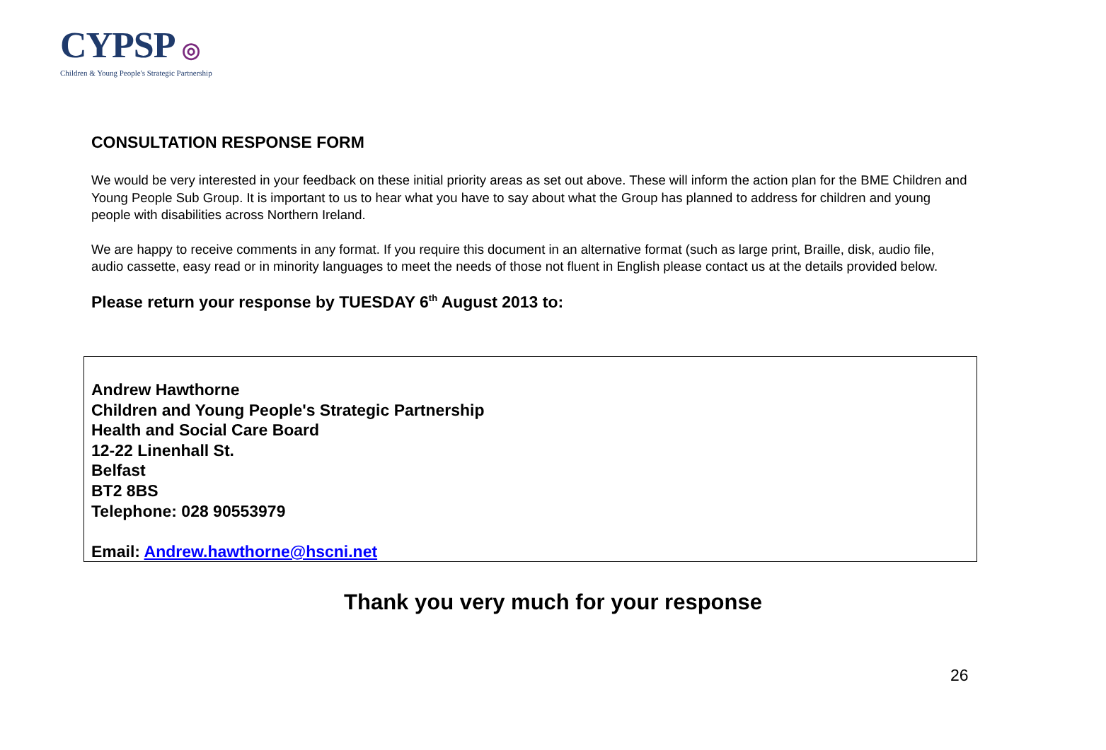CYPSP ◎
Children & Young People's Strategic Partnership
CONSULTATION RESPONSE FORM
We would be very interested in your feedback on these initial priority areas as set out above. These will inform the action plan for the BME Children and Young People Sub Group. It is important to us to hear what you have to say about what the Group has planned to address for children and young people with disabilities across Northern Ireland.
We are happy to receive comments in any format. If you require this document in an alternative format (such as large print, Braille, disk, audio file, audio cassette, easy read or in minority languages to meet the needs of those not fluent in English please contact us at the details provided below.
Please return your response by TUESDAY 6<sup>th</sup> August 2013 to:
Andrew Hawthorne
Children and Young People's Strategic Partnership
Health and Social Care Board
12-22 Linenhall St.
Belfast
BT2 8BS
Telephone: 028 90553979
Email: Andrew.hawthorne@hscni.net
Thank you very much for your response
26